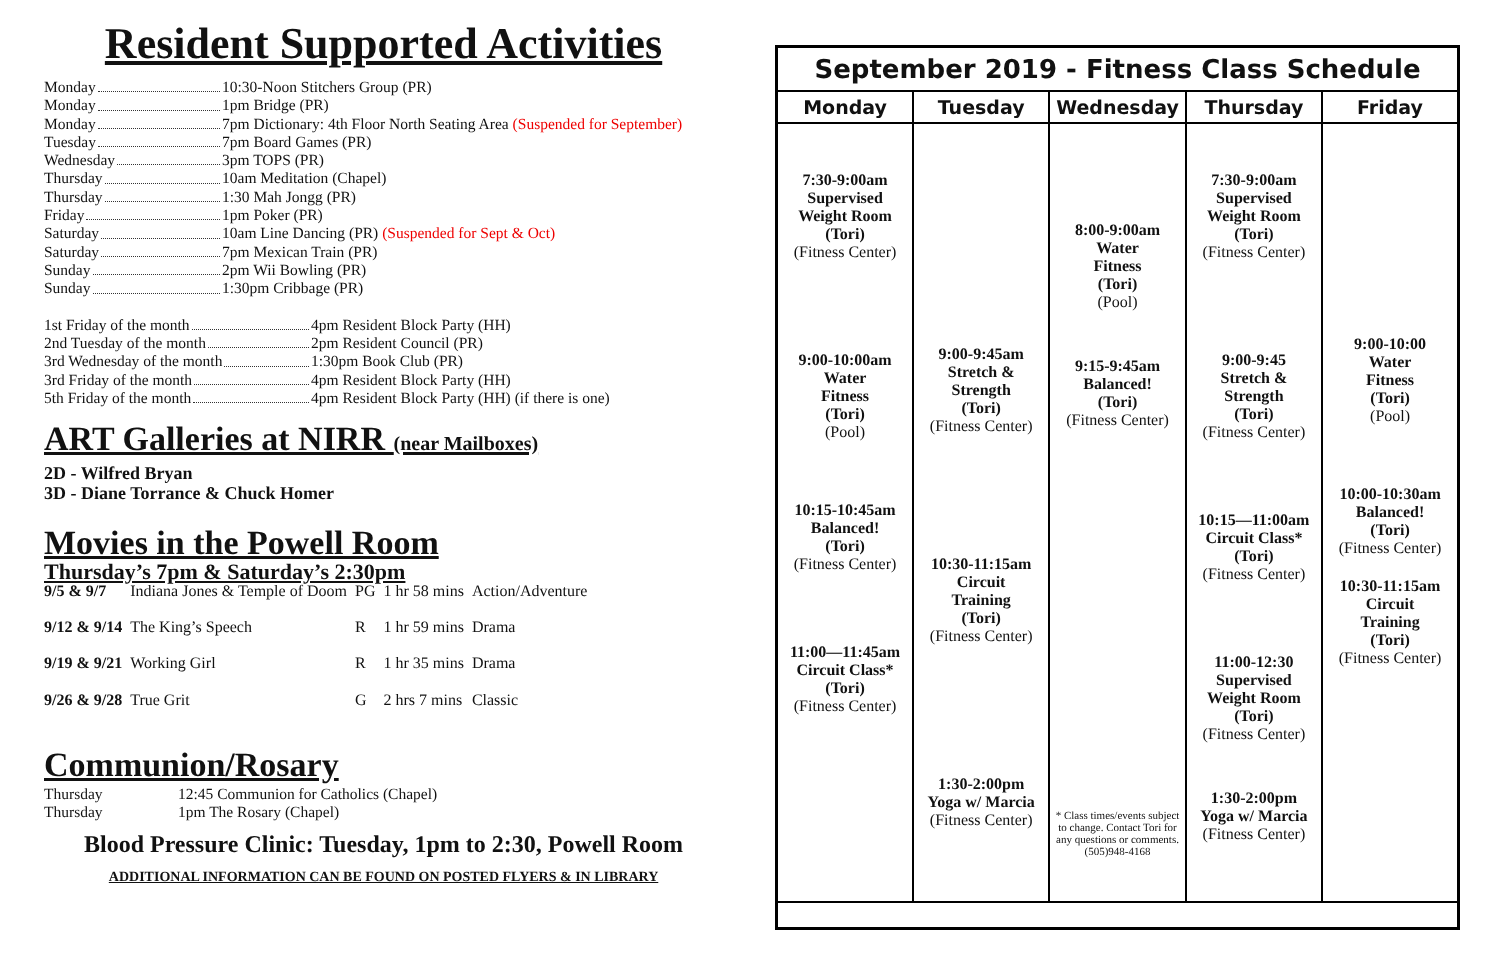Resident Supported Activities
Monday 10:30-Noon Stitchers Group (PR)
Monday 1pm Bridge (PR)
Monday 7pm Dictionary: 4th Floor North Seating Area (Suspended for September)
Tuesday 7pm Board Games (PR)
Wednesday 3pm TOPS (PR)
Thursday 10am Meditation (Chapel)
Thursday 1:30 Mah Jongg (PR)
Friday 1pm Poker (PR)
Saturday 10am Line Dancing (PR) (Suspended for Sept & Oct)
Saturday 7pm Mexican Train (PR)
Sunday 2pm Wii Bowling (PR)
Sunday 1:30pm Cribbage (PR)
1st Friday of the month 4pm Resident Block Party (HH)
2nd Tuesday of the month 2pm Resident Council (PR)
3rd Wednesday of the month 1:30pm Book Club (PR)
3rd Friday of the month 4pm Resident Block Party (HH)
5th Friday of the month 4pm Resident Block Party (HH) (if there is one)
ART Galleries at NIRR (near Mailboxes)
2D - Wilfred Bryan
3D - Diane Torrance & Chuck Homer
Movies in the Powell Room
Thursday’s 7pm & Saturday’s 2:30pm
| 9/5 & 9/7 | Indiana Jones & Temple of Doom | PG | 1 hr 58 mins | Action/Adventure |
| 9/12 & 9/14 | The King’s Speech | R | 1 hr 59 mins | Drama |
| 9/19 & 9/21 | Working Girl | R | 1 hr 35 mins | Drama |
| 9/26 & 9/28 | True Grit | G | 2 hrs 7 mins | Classic |
Communion/Rosary
Thursday 12:45 Communion for Catholics (Chapel)
Thursday 1pm The Rosary (Chapel)
Blood Pressure Clinic: Tuesday, 1pm to 2:30, Powell Room
ADDITIONAL INFORMATION CAN BE FOUND ON POSTED FLYERS & IN LIBRARY
| September 2019 - Fitness Class Schedule | | | | |
| --- | --- | --- | --- | --- |
| Monday | Tuesday | Wednesday | Thursday | Friday |
| 7:30-9:00am Supervised Weight Room (Tori) (Fitness Center) 9:00-10:00am Water Fitness (Tori) (Pool) 10:15-10:45am Balanced! (Tori) (Fitness Center) 11:00—11:45am Circuit Class* (Tori) (Fitness Center) | 9:00-9:45am Stretch & Strength (Tori) (Fitness Center) 10:30-11:15am Circuit Training (Tori) (Fitness Center) 1:30-2:00pm Yoga w/ Marcia (Fitness Center) | 8:00-9:00am Water Fitness (Tori) (Pool) 9:15-9:45am Balanced! (Tori) (Fitness Center) * Class times/events subject to change. Contact Tori for any questions or comments. (505)948-4168 | 7:30-9:00am Supervised Weight Room (Tori) (Fitness Center) 9:00-9:45 Stretch & Strength (Tori) (Fitness Center) 10:15—11:00am Circuit Class* (Tori) (Fitness Center) 11:00-12:30 Supervised Weight Room (Tori) (Fitness Center) 1:30-2:00pm Yoga w/ Marcia (Fitness Center) | 9:00-10:00 Water Fitness (Tori) (Pool) 10:00-10:30am Balanced! (Tori) (Fitness Center) 10:30-11:15am Circuit Training (Tori) (Fitness Center) |